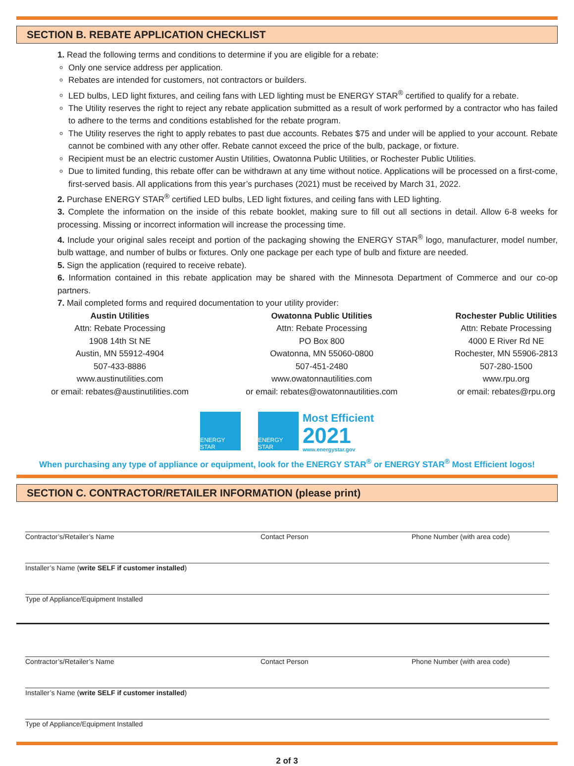SECTION B. REBATE APPLICATION CHECKLIST
1. Read the following terms and conditions to determine if you are eligible for a rebate:
Only one service address per application.
Rebates are intended for customers, not contractors or builders.
LED bulbs, LED light fixtures, and ceiling fans with LED lighting must be ENERGY STAR<sup>®</sup> certified to qualify for a rebate.
The Utility reserves the right to reject any rebate application submitted as a result of work performed by a contractor who has failed to adhere to the terms and conditions established for the rebate program.
The Utility reserves the right to apply rebates to past due accounts. Rebates $75 and under will be applied to your account. Rebate cannot be combined with any other offer. Rebate cannot exceed the price of the bulb, package, or fixture.
Recipient must be an electric customer Austin Utilities, Owatonna Public Utilities, or Rochester Public Utilities.
Due to limited funding, this rebate offer can be withdrawn at any time without notice. Applications will be processed on a first-come, first-served basis. All applications from this year’s purchases (2021) must be received by March 31, 2022.
2. Purchase ENERGY STAR<sup>®</sup> certified LED bulbs, LED light fixtures, and ceiling fans with LED lighting.
3. Complete the information on the inside of this rebate booklet, making sure to fill out all sections in detail. Allow 6-8 weeks for processing. Missing or incorrect information will increase the processing time.
4. Include your original sales receipt and portion of the packaging showing the ENERGY STAR<sup>®</sup> logo, manufacturer, model number, bulb wattage, and number of bulbs or fixtures. Only one package per each type of bulb and fixture are needed.
5. Sign the application (required to receive rebate).
6. Information contained in this rebate application may be shared with the Minnesota Department of Commerce and our co-op partners.
7. Mail completed forms and required documentation to your utility provider:
Austin Utilities
Attn: Rebate Processing
1908 14th St NE
Austin, MN 55912-4904
507-433-8886
www.austinutilities.com
or email: rebates@austinutilities.com
Owatonna Public Utilities
Attn: Rebate Processing
PO Box 800
Owatonna, MN 55060-0800
507-451-2480
www.owatonnautilities.com
or email: rebates@owatonnautilities.com
Rochester Public Utilities
Attn: Rebate Processing
4000 E River Rd NE
Rochester, MN 55906-2813
507-280-1500
www.rpu.org
or email: rebates@rpu.org
ENERGY STAR ENERGY STAR
Most Efficient
2021
www.energystar.gov
When purchasing any type of appliance or equipment, look for the ENERGY STAR<sup>®</sup> or ENERGY STAR<sup>®</sup> Most Efficient logos!
SECTION C. CONTRACTOR/RETAILER INFORMATION (please print)
Contractor’s/Retailer’s Name Contact Person Phone Number (with area code)
Installer’s Name (write SELF if customer installed)
Type of Appliance/Equipment Installed
Contractor’s/Retailer’s Name Contact Person Phone Number (with area code)
Installer’s Name (write SELF if customer installed)
Type of Appliance/Equipment Installed
2 of 3